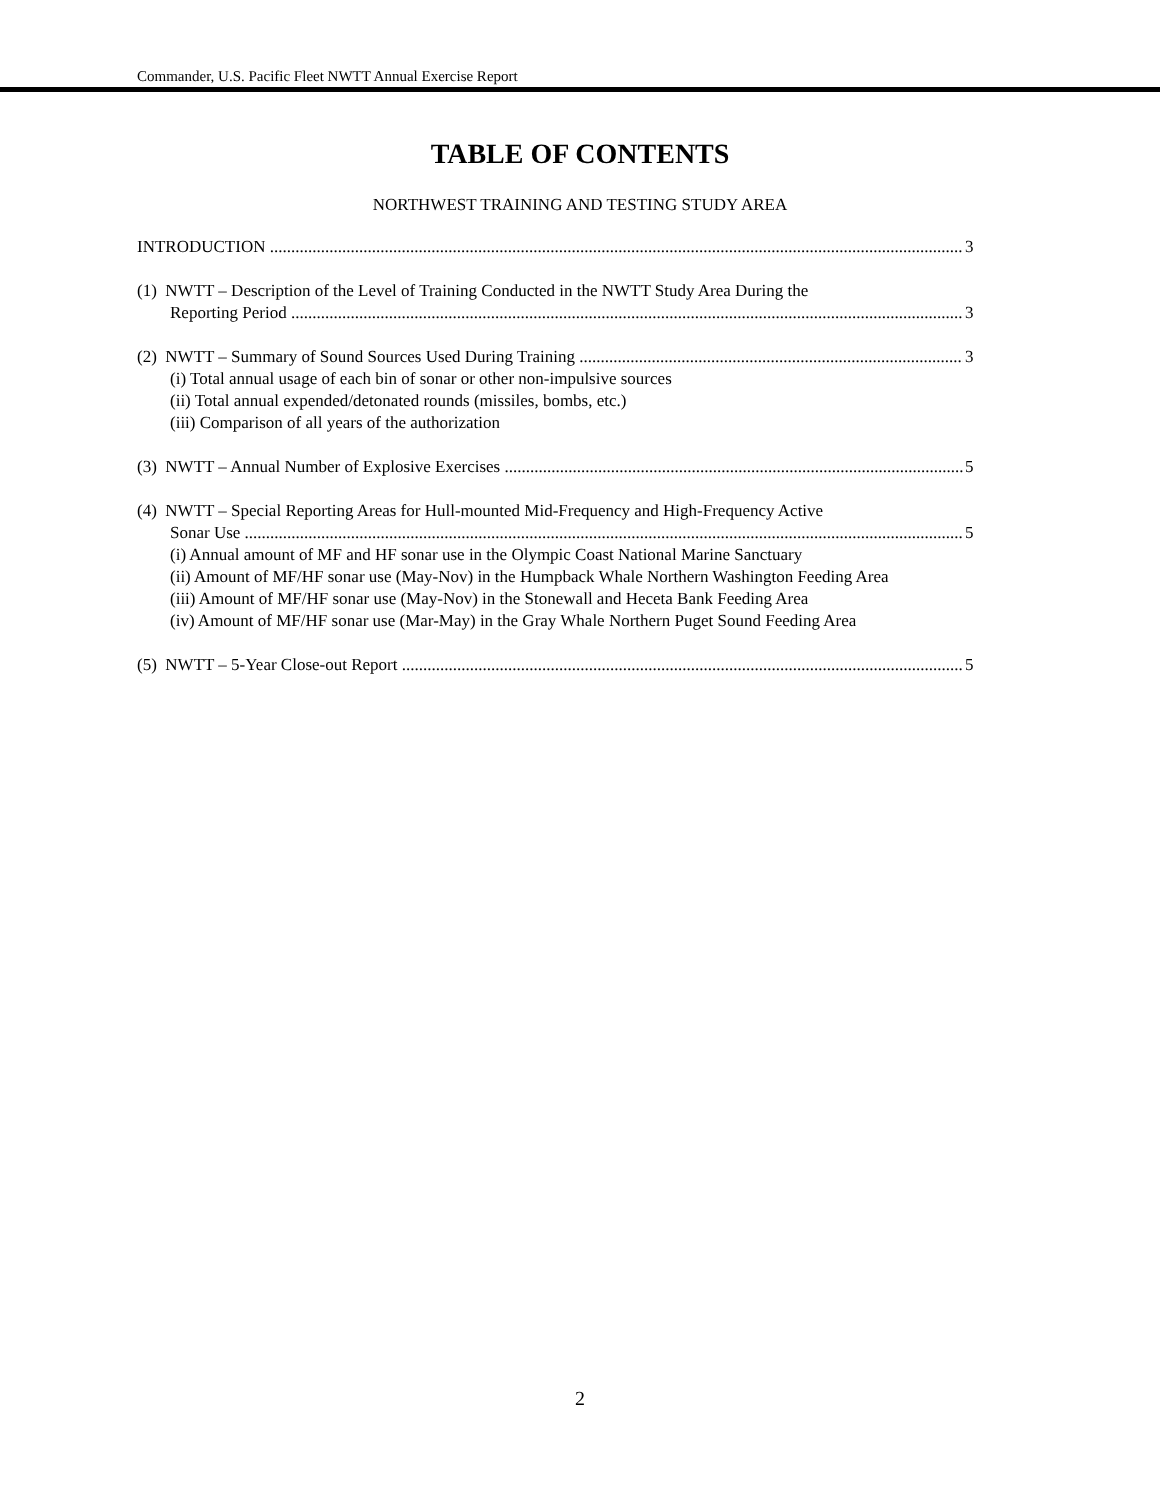Commander, U.S. Pacific Fleet NWTT Annual Exercise Report
TABLE OF CONTENTS
NORTHWEST TRAINING AND TESTING STUDY AREA
INTRODUCTION 3
(1) NWTT – Description of the Level of Training Conducted in the NWTT Study Area During the
Reporting Period 3
(2) NWTT – Summary of Sound Sources Used During Training 3
(i) Total annual usage of each bin of sonar or other non-impulsive sources
(ii) Total annual expended/detonated rounds (missiles, bombs, etc.)
(iii) Comparison of all years of the authorization
(3) NWTT – Annual Number of Explosive Exercises 5
(4) NWTT – Special Reporting Areas for Hull-mounted Mid-Frequency and High-Frequency Active
Sonar Use 5
(i) Annual amount of MF and HF sonar use in the Olympic Coast National Marine Sanctuary
(ii) Amount of MF/HF sonar use (May-Nov) in the Humpback Whale Northern Washington Feeding Area
(iii) Amount of MF/HF sonar use (May-Nov) in the Stonewall and Heceta Bank Feeding Area
(iv) Amount of MF/HF sonar use (Mar-May) in the Gray Whale Northern Puget Sound Feeding Area
(5) NWTT – 5-Year Close-out Report 5
2